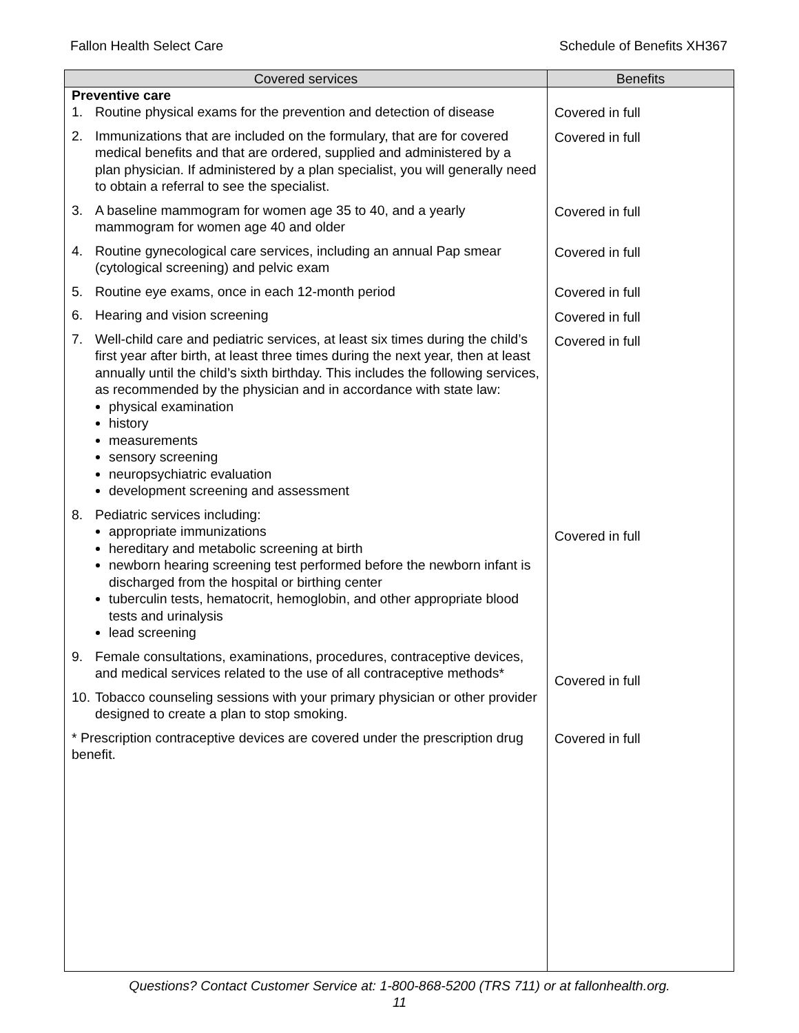Fallon Health Select Care Schedule of Benefits XH367
| Covered services | Benefits |
| --- | --- |
| Preventive care 1. Routine physical exams for the prevention and detection of disease 2. Immunizations that are included on the formulary, that are for covered medical benefits and that are ordered, supplied and administered by a plan physician. If administered by a plan specialist, you will generally need to obtain a referral to see the specialist. 3. A baseline mammogram for women age 35 to 40, and a yearly mammogram for women age 40 and older 4. Routine gynecological care services, including an annual Pap smear (cytological screening) and pelvic exam 5. Routine eye exams, once in each 12-month period 6. Hearing and vision screening 7. Well-child care and pediatric services, at least six times during the child’s first year after birth, at least three times during the next year, then at least annually until the child’s sixth birthday. This includes the following services, as recommended by the physician and in accordance with state law: physical examination history measurements sensory screening neuropsychiatric evaluation development screening and assessment 8. Pediatric services including: appropriate immunizations hereditary and metabolic screening at birth newborn hearing screening test performed before the newborn infant is discharged from the hospital or birthing center tuberculin tests, hematocrit, hemoglobin, and other appropriate blood tests and urinalysis lead screening 9. Female consultations, examinations, procedures, contraceptive devices, and medical services related to the use of all contraceptive methods* 10. Tobacco counseling sessions with your primary physician or other provider designed to create a plan to stop smoking. * Prescription contraceptive devices are covered under the prescription drug benefit. | Covered in full Covered in full Covered in full Covered in full Covered in full Covered in full Covered in full Covered in full Covered in full Covered in full |
Questions? Contact Customer Service at: 1-800-868-5200 (TRS 711) or at fallonhealth.org.
11